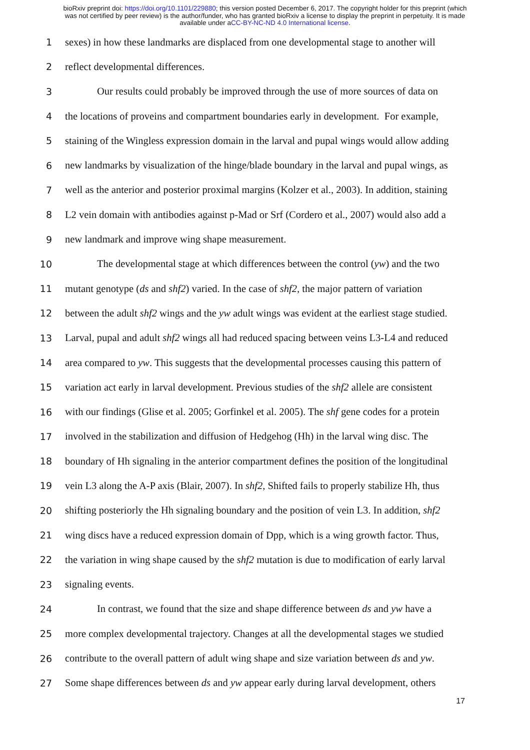bioRxiv preprint doi: https://doi.org/10.1101/229880; this version posted December 6, 2017. The copyright holder for this preprint (which
was not certified by peer review) is the author/funder, who has granted bioRxiv a license to display the preprint in perpetuity. It is made
available under aCC-BY-NC-ND 4.0 International license.
1 sexes) in how these landmarks are displaced from one developmental stage to another will
2 reflect developmental differences.
3 Our results could probably be improved through the use of more sources of data on
4 the locations of proveins and compartment boundaries early in development. For example,
5 staining of the Wingless expression domain in the larval and pupal wings would allow adding
6 new landmarks by visualization of the hinge/blade boundary in the larval and pupal wings, as
7 well as the anterior and posterior proximal margins (Kolzer et al., 2003). In addition, staining
8 L2 vein domain with antibodies against p-Mad or Srf (Cordero et al., 2007) would also add a
9 new landmark and improve wing shape measurement.
10 The developmental stage at which differences between the control (yw) and the two
11 mutant genotype (ds and shf2) varied. In the case of shf2, the major pattern of variation
12 between the adult shf2 wings and the yw adult wings was evident at the earliest stage studied.
13 Larval, pupal and adult shf2 wings all had reduced spacing between veins L3-L4 and reduced
14 area compared to yw. This suggests that the developmental processes causing this pattern of
15 variation act early in larval development. Previous studies of the shf2 allele are consistent
16 with our findings (Glise et al. 2005; Gorfinkel et al. 2005). The shf gene codes for a protein
17 involved in the stabilization and diffusion of Hedgehog (Hh) in the larval wing disc. The
18 boundary of Hh signaling in the anterior compartment defines the position of the longitudinal
19 vein L3 along the A-P axis (Blair, 2007). In shf2, Shifted fails to properly stabilize Hh, thus
20 shifting posteriorly the Hh signaling boundary and the position of vein L3. In addition, shf2
21 wing discs have a reduced expression domain of Dpp, which is a wing growth factor. Thus,
22 the variation in wing shape caused by the shf2 mutation is due to modification of early larval
23 signaling events.
24 In contrast, we found that the size and shape difference between ds and yw have a
25 more complex developmental trajectory. Changes at all the developmental stages we studied
26 contribute to the overall pattern of adult wing shape and size variation between ds and yw.
27 Some shape differences between ds and yw appear early during larval development, others
17